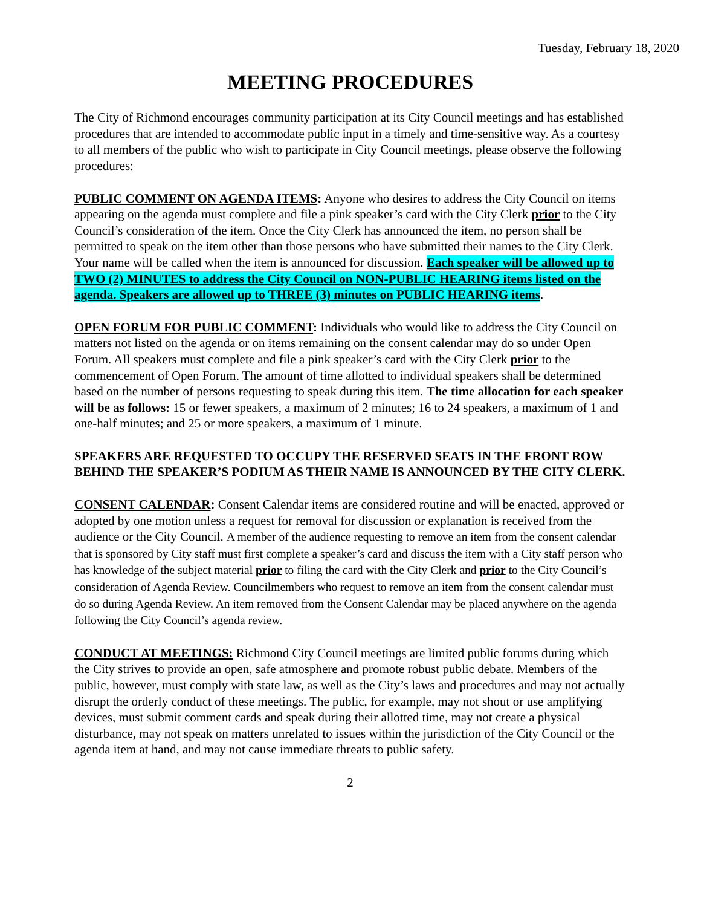Tuesday, February 18, 2020
MEETING PROCEDURES
The City of Richmond encourages community participation at its City Council meetings and has established procedures that are intended to accommodate public input in a timely and time-sensitive way. As a courtesy to all members of the public who wish to participate in City Council meetings, please observe the following procedures:
PUBLIC COMMENT ON AGENDA ITEMS: Anyone who desires to address the City Council on items appearing on the agenda must complete and file a pink speaker’s card with the City Clerk prior to the City Council’s consideration of the item. Once the City Clerk has announced the item, no person shall be permitted to speak on the item other than those persons who have submitted their names to the City Clerk. Your name will be called when the item is announced for discussion. Each speaker will be allowed up to TWO (2) MINUTES to address the City Council on NON-PUBLIC HEARING items listed on the agenda. Speakers are allowed up to THREE (3) minutes on PUBLIC HEARING items.
OPEN FORUM FOR PUBLIC COMMENT: Individuals who would like to address the City Council on matters not listed on the agenda or on items remaining on the consent calendar may do so under Open Forum. All speakers must complete and file a pink speaker’s card with the City Clerk prior to the commencement of Open Forum. The amount of time allotted to individual speakers shall be determined based on the number of persons requesting to speak during this item. The time allocation for each speaker will be as follows: 15 or fewer speakers, a maximum of 2 minutes; 16 to 24 speakers, a maximum of 1 and one-half minutes; and 25 or more speakers, a maximum of 1 minute.
SPEAKERS ARE REQUESTED TO OCCUPY THE RESERVED SEATS IN THE FRONT ROW BEHIND THE SPEAKER’S PODIUM AS THEIR NAME IS ANNOUNCED BY THE CITY CLERK.
CONSENT CALENDAR: Consent Calendar items are considered routine and will be enacted, approved or adopted by one motion unless a request for removal for discussion or explanation is received from the audience or the City Council. A member of the audience requesting to remove an item from the consent calendar that is sponsored by City staff must first complete a speaker’s card and discuss the item with a City staff person who has knowledge of the subject material prior to filing the card with the City Clerk and prior to the City Council’s consideration of Agenda Review. Councilmembers who request to remove an item from the consent calendar must do so during Agenda Review. An item removed from the Consent Calendar may be placed anywhere on the agenda following the City Council’s agenda review.
CONDUCT AT MEETINGS: Richmond City Council meetings are limited public forums during which the City strives to provide an open, safe atmosphere and promote robust public debate. Members of the public, however, must comply with state law, as well as the City’s laws and procedures and may not actually disrupt the orderly conduct of these meetings. The public, for example, may not shout or use amplifying devices, must submit comment cards and speak during their allotted time, may not create a physical disturbance, may not speak on matters unrelated to issues within the jurisdiction of the City Council or the agenda item at hand, and may not cause immediate threats to public safety.
2